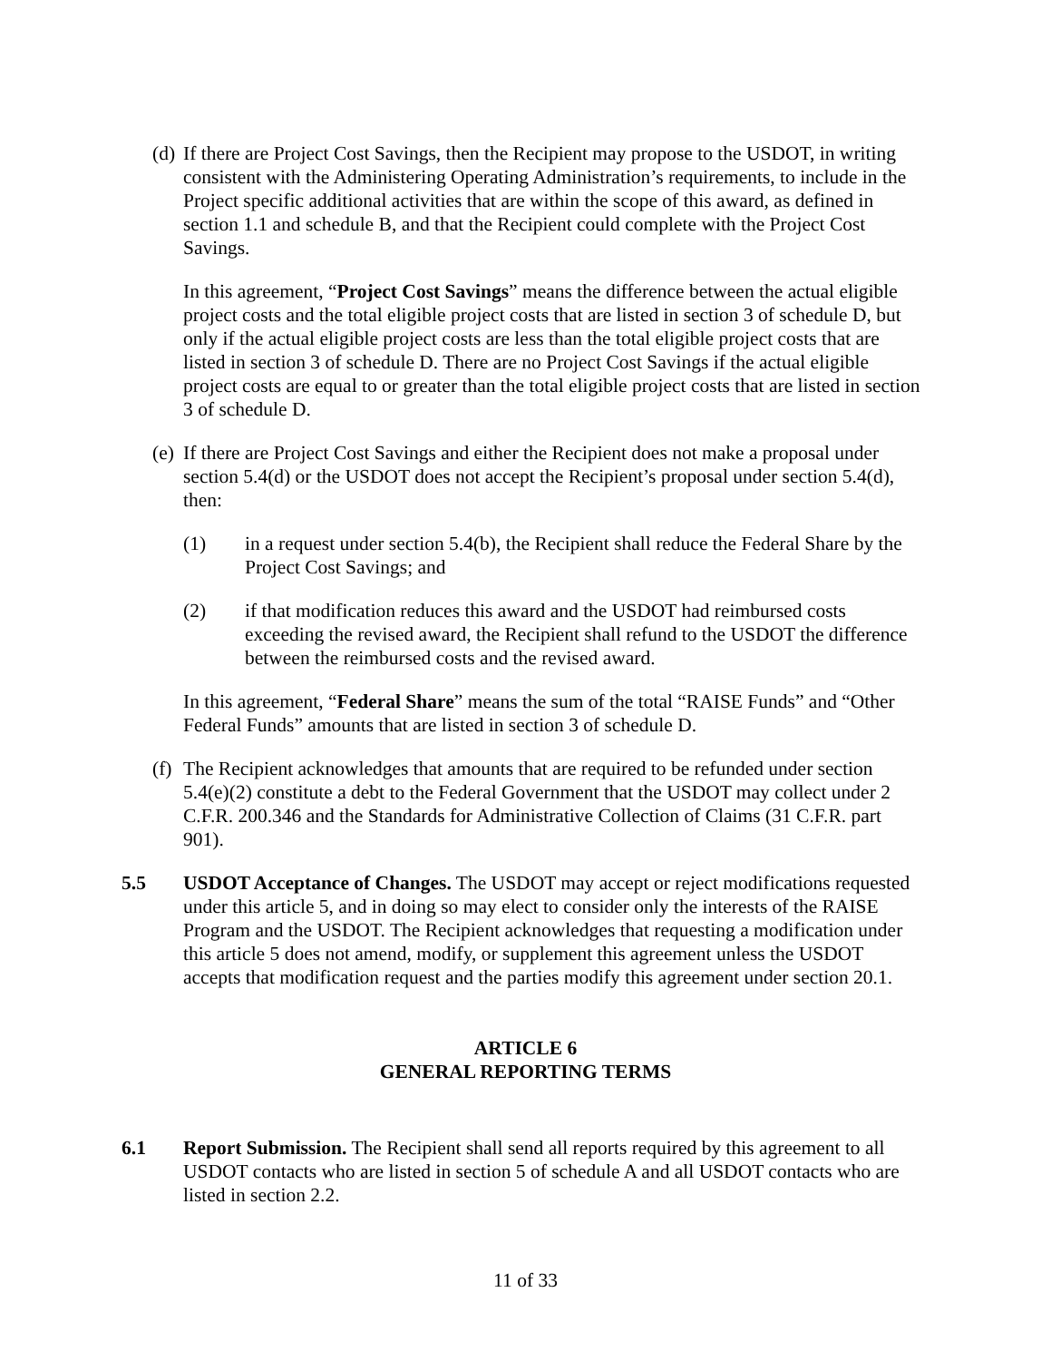(d) If there are Project Cost Savings, then the Recipient may propose to the USDOT, in writing consistent with the Administering Operating Administration’s requirements, to include in the Project specific additional activities that are within the scope of this award, as defined in section 1.1 and schedule B, and that the Recipient could complete with the Project Cost Savings.
In this agreement, “Project Cost Savings” means the difference between the actual eligible project costs and the total eligible project costs that are listed in section 3 of schedule D, but only if the actual eligible project costs are less than the total eligible project costs that are listed in section 3 of schedule D. There are no Project Cost Savings if the actual eligible project costs are equal to or greater than the total eligible project costs that are listed in section 3 of schedule D.
(e) If there are Project Cost Savings and either the Recipient does not make a proposal under section 5.4(d) or the USDOT does not accept the Recipient’s proposal under section 5.4(d), then:
(1) in a request under section 5.4(b), the Recipient shall reduce the Federal Share by the Project Cost Savings; and
(2) if that modification reduces this award and the USDOT had reimbursed costs exceeding the revised award, the Recipient shall refund to the USDOT the difference between the reimbursed costs and the revised award.
In this agreement, “Federal Share” means the sum of the total “RAISE Funds” and “Other Federal Funds” amounts that are listed in section 3 of schedule D.
(f) The Recipient acknowledges that amounts that are required to be refunded under section 5.4(e)(2) constitute a debt to the Federal Government that the USDOT may collect under 2 C.F.R. 200.346 and the Standards for Administrative Collection of Claims (31 C.F.R. part 901).
5.5 USDOT Acceptance of Changes. The USDOT may accept or reject modifications requested under this article 5, and in doing so may elect to consider only the interests of the RAISE Program and the USDOT. The Recipient acknowledges that requesting a modification under this article 5 does not amend, modify, or supplement this agreement unless the USDOT accepts that modification request and the parties modify this agreement under section 20.1.
ARTICLE 6
GENERAL REPORTING TERMS
6.1 Report Submission. The Recipient shall send all reports required by this agreement to all USDOT contacts who are listed in section 5 of schedule A and all USDOT contacts who are listed in section 2.2.
11 of 33